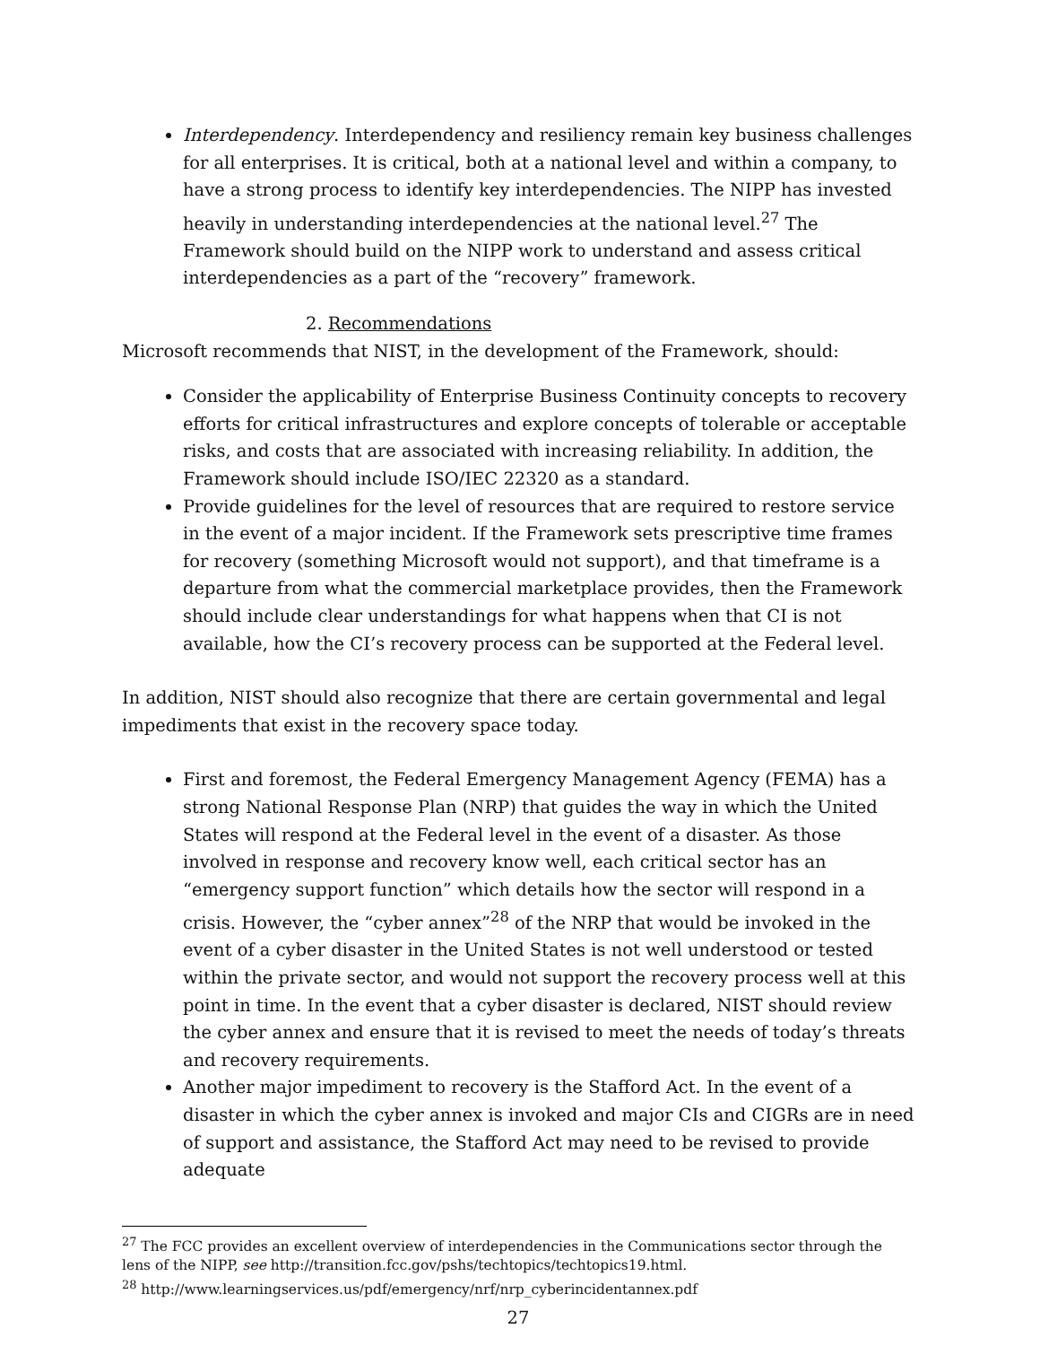Interdependency. Interdependency and resiliency remain key business challenges for all enterprises. It is critical, both at a national level and within a company, to have a strong process to identify key interdependencies. The NIPP has invested heavily in understanding interdependencies at the national level.<sup>27</sup> The Framework should build on the NIPP work to understand and assess critical interdependencies as a part of the “recovery” framework.
2. Recommendations
Microsoft recommends that NIST, in the development of the Framework, should:
Consider the applicability of Enterprise Business Continuity concepts to recovery efforts for critical infrastructures and explore concepts of tolerable or acceptable risks, and costs that are associated with increasing reliability. In addition, the Framework should include ISO/IEC 22320 as a standard.
Provide guidelines for the level of resources that are required to restore service in the event of a major incident. If the Framework sets prescriptive time frames for recovery (something Microsoft would not support), and that timeframe is a departure from what the commercial marketplace provides, then the Framework should include clear understandings for what happens when that CI is not available, how the CI’s recovery process can be supported at the Federal level.
In addition, NIST should also recognize that there are certain governmental and legal impediments that exist in the recovery space today.
First and foremost, the Federal Emergency Management Agency (FEMA) has a strong National Response Plan (NRP) that guides the way in which the United States will respond at the Federal level in the event of a disaster. As those involved in response and recovery know well, each critical sector has an “emergency support function” which details how the sector will respond in a crisis. However, the “cyber annex”<sup>28</sup> of the NRP that would be invoked in the event of a cyber disaster in the United States is not well understood or tested within the private sector, and would not support the recovery process well at this point in time. In the event that a cyber disaster is declared, NIST should review the cyber annex and ensure that it is revised to meet the needs of today’s threats and recovery requirements.
Another major impediment to recovery is the Stafford Act. In the event of a disaster in which the cyber annex is invoked and major CIs and CIGRs are in need of support and assistance, the Stafford Act may need to be revised to provide adequate
<sup>27</sup> The FCC provides an excellent overview of interdependencies in the Communications sector through the lens of the NIPP, see http://transition.fcc.gov/pshs/techtopics/techtopics19.html.
<sup>28</sup> http://www.learningservices.us/pdf/emergency/nrf/nrp_cyberincidentannex.pdf
27